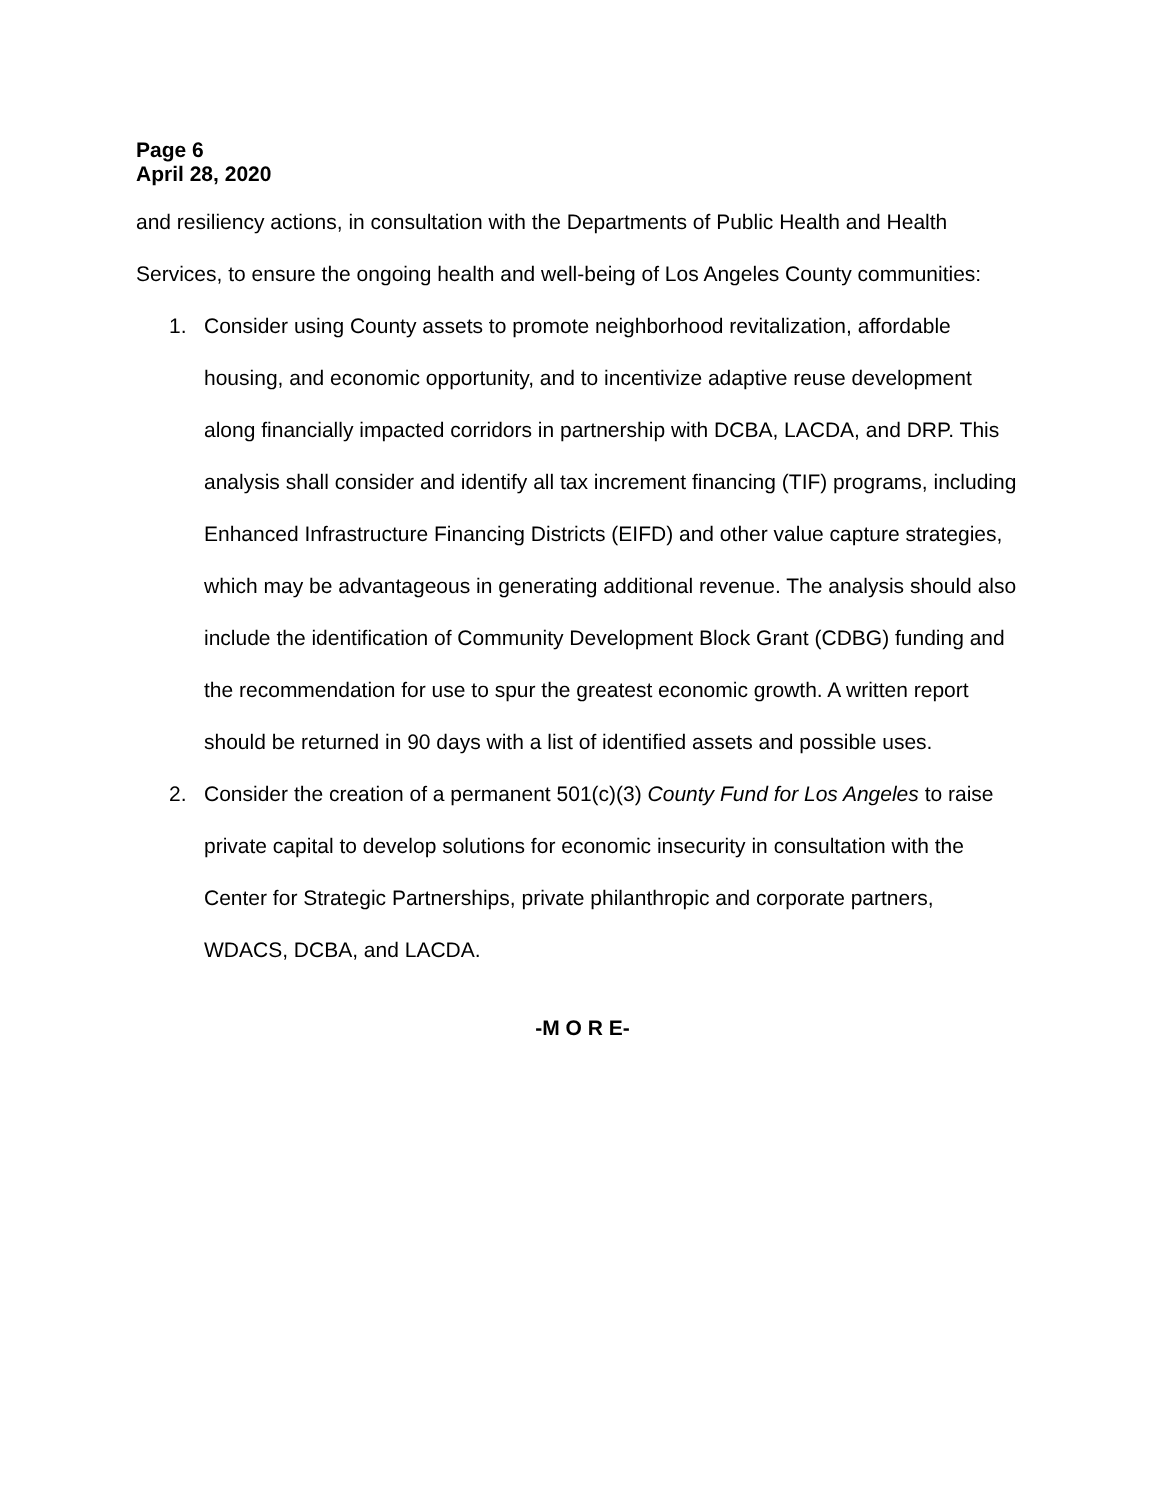Page 6
April 28, 2020
and resiliency actions, in consultation with the Departments of Public Health and Health Services, to ensure the ongoing health and well-being of Los Angeles County communities:
1. Consider using County assets to promote neighborhood revitalization, affordable housing, and economic opportunity, and to incentivize adaptive reuse development along financially impacted corridors in partnership with DCBA, LACDA, and DRP. This analysis shall consider and identify all tax increment financing (TIF) programs, including Enhanced Infrastructure Financing Districts (EIFD) and other value capture strategies, which may be advantageous in generating additional revenue. The analysis should also include the identification of Community Development Block Grant (CDBG) funding and the recommendation for use to spur the greatest economic growth. A written report should be returned in 90 days with a list of identified assets and possible uses.
2. Consider the creation of a permanent 501(c)(3) County Fund for Los Angeles to raise private capital to develop solutions for economic insecurity in consultation with the Center for Strategic Partnerships, private philanthropic and corporate partners, WDACS, DCBA, and LACDA.
-M O R E-